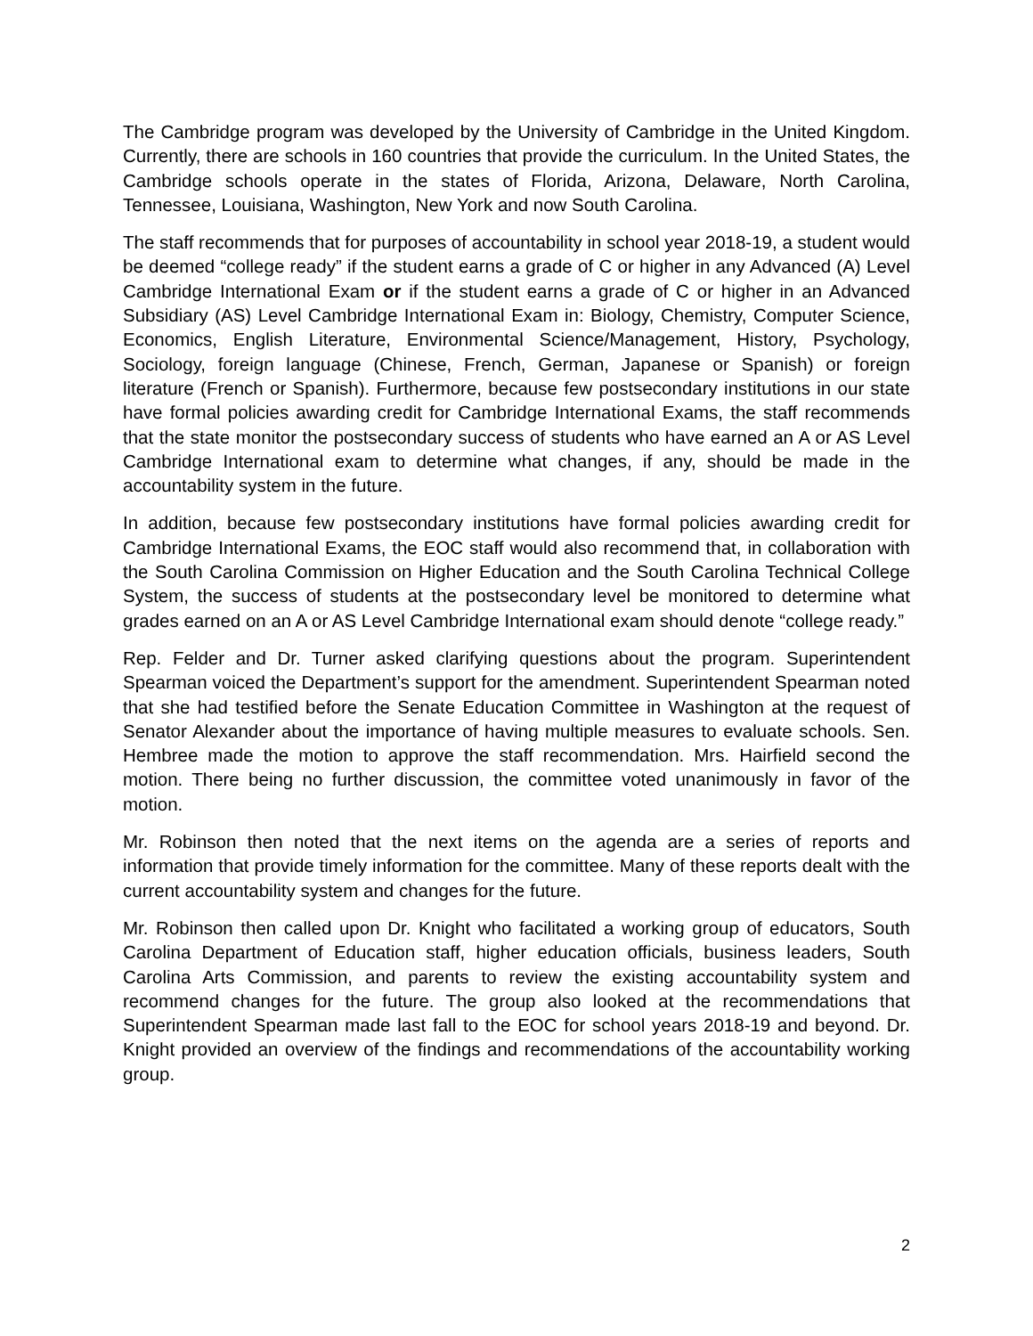The Cambridge program was developed by the University of Cambridge in the United Kingdom. Currently, there are schools in 160 countries that provide the curriculum. In the United States, the Cambridge schools operate in the states of Florida, Arizona, Delaware, North Carolina, Tennessee, Louisiana, Washington, New York and now South Carolina.
The staff recommends that for purposes of accountability in school year 2018-19, a student would be deemed “college ready” if the student earns a grade of C or higher in any Advanced (A) Level Cambridge International Exam or if the student earns a grade of C or higher in an Advanced Subsidiary (AS) Level Cambridge International Exam in: Biology, Chemistry, Computer Science, Economics, English Literature, Environmental Science/Management, History, Psychology, Sociology, foreign language (Chinese, French, German, Japanese or Spanish) or foreign literature (French or Spanish). Furthermore, because few postsecondary institutions in our state have formal policies awarding credit for Cambridge International Exams, the staff recommends that the state monitor the postsecondary success of students who have earned an A or AS Level Cambridge International exam to determine what changes, if any, should be made in the accountability system in the future.
In addition, because few postsecondary institutions have formal policies awarding credit for Cambridge International Exams, the EOC staff would also recommend that, in collaboration with the South Carolina Commission on Higher Education and the South Carolina Technical College System, the success of students at the postsecondary level be monitored to determine what grades earned on an A or AS Level Cambridge International exam should denote “college ready.”
Rep. Felder and Dr. Turner asked clarifying questions about the program. Superintendent Spearman voiced the Department’s support for the amendment. Superintendent Spearman noted that she had testified before the Senate Education Committee in Washington at the request of Senator Alexander about the importance of having multiple measures to evaluate schools. Sen. Hembree made the motion to approve the staff recommendation. Mrs. Hairfield second the motion. There being no further discussion, the committee voted unanimously in favor of the motion.
Mr. Robinson then noted that the next items on the agenda are a series of reports and information that provide timely information for the committee. Many of these reports dealt with the current accountability system and changes for the future.
Mr. Robinson then called upon Dr. Knight who facilitated a working group of educators, South Carolina Department of Education staff, higher education officials, business leaders, South Carolina Arts Commission, and parents to review the existing accountability system and recommend changes for the future. The group also looked at the recommendations that Superintendent Spearman made last fall to the EOC for school years 2018-19 and beyond. Dr. Knight provided an overview of the findings and recommendations of the accountability working group.
2